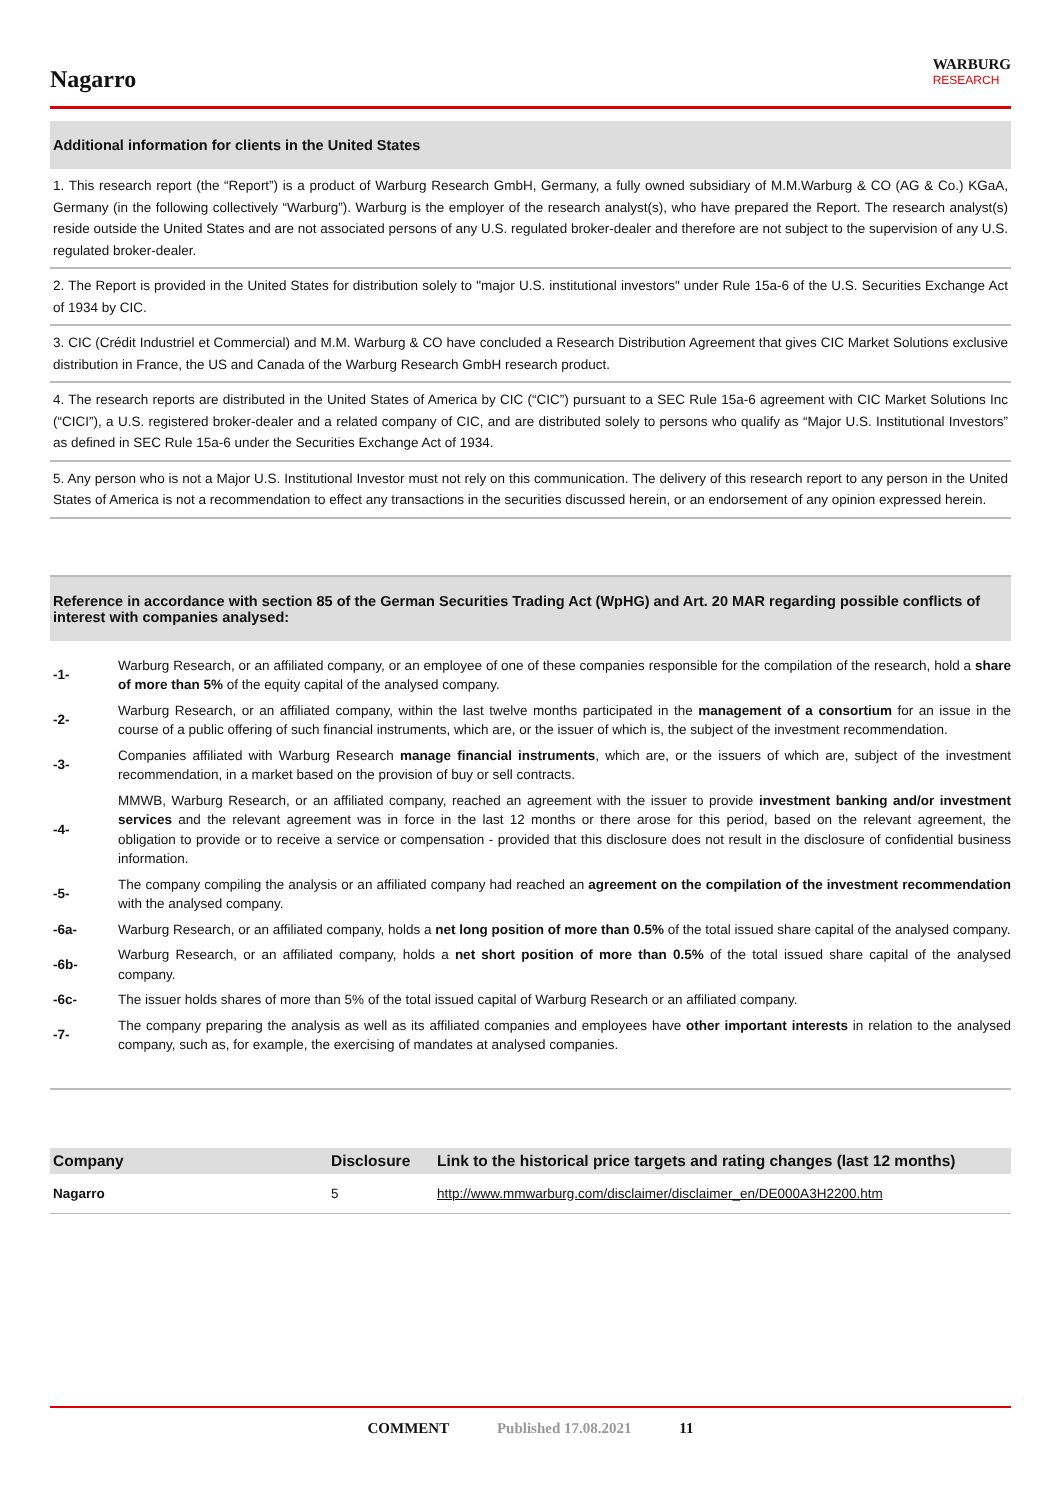Nagarro
WARBURG
RESEARCH
Additional information for clients in the United States
1. This research report (the “Report”) is a product of Warburg Research GmbH, Germany, a fully owned subsidiary of M.M.Warburg & CO (AG & Co.) KGaA, Germany (in the following collectively “Warburg”). Warburg is the employer of the research analyst(s), who have prepared the Report. The research analyst(s) reside outside the United States and are not associated persons of any U.S. regulated broker-dealer and therefore are not subject to the supervision of any U.S. regulated broker-dealer.
2. The Report is provided in the United States for distribution solely to "major U.S. institutional investors" under Rule 15a-6 of the U.S. Securities Exchange Act of 1934 by CIC.
3. CIC (Crédit Industriel et Commercial) and M.M. Warburg & CO have concluded a Research Distribution Agreement that gives CIC Market Solutions exclusive distribution in France, the US and Canada of the Warburg Research GmbH research product.
4. The research reports are distributed in the United States of America by CIC (“CIC”) pursuant to a SEC Rule 15a-6 agreement with CIC Market Solutions Inc (“CICI”), a U.S. registered broker-dealer and a related company of CIC, and are distributed solely to persons who qualify as “Major U.S. Institutional Investors” as defined in SEC Rule 15a-6 under the Securities Exchange Act of 1934.
5. Any person who is not a Major U.S. Institutional Investor must not rely on this communication. The delivery of this research report to any person in the United States of America is not a recommendation to effect any transactions in the securities discussed herein, or an endorsement of any opinion expressed herein.
Reference in accordance with section 85 of the German Securities Trading Act (WpHG) and Art. 20 MAR regarding possible conflicts of interest with companies analysed:
| -1- | Warburg Research, or an affiliated company, or an employee of one of these companies responsible for the compilation of the research, hold a share of more than 5% of the equity capital of the analysed company. |
| -2- | Warburg Research, or an affiliated company, within the last twelve months participated in the management of a consortium for an issue in the course of a public offering of such financial instruments, which are, or the issuer of which is, the subject of the investment recommendation. |
| -3- | Companies affiliated with Warburg Research manage financial instruments , which are, or the issuers of which are, subject of the investment recommendation, in a market based on the provision of buy or sell contracts. |
| -4- | MMWB, Warburg Research, or an affiliated company, reached an agreement with the issuer to provide investment banking and/or investment services and the relevant agreement was in force in the last 12 months or there arose for this period, based on the relevant agreement, the obligation to provide or to receive a service or compensation - provided that this disclosure does not result in the disclosure of confidential business information. |
| -5- | The company compiling the analysis or an affiliated company had reached an agreement on the compilation of the investment recommendation with the analysed company. |
| -6a- | Warburg Research, or an affiliated company, holds a net long position of more than 0.5% of the total issued share capital of the analysed company. |
| -6b- | Warburg Research, or an affiliated company, holds a net short position of more than 0.5% of the total issued share capital of the analysed company. |
| -6c- | The issuer holds shares of more than 5% of the total issued capital of Warburg Research or an affiliated company. |
| -7- | The company preparing the analysis as well as its affiliated companies and employees have other important interests in relation to the analysed company, such as, for example, the exercising of mandates at analysed companies. |
| Company | Disclosure | Link to the historical price targets and rating changes (last 12 months) |
| --- | --- | --- |
| Nagarro | 5 | http://www.mmwarburg.com/disclaimer/disclaimer_en/DE000A3H2200.htm |
COMMENT Published 17.08.2021 11